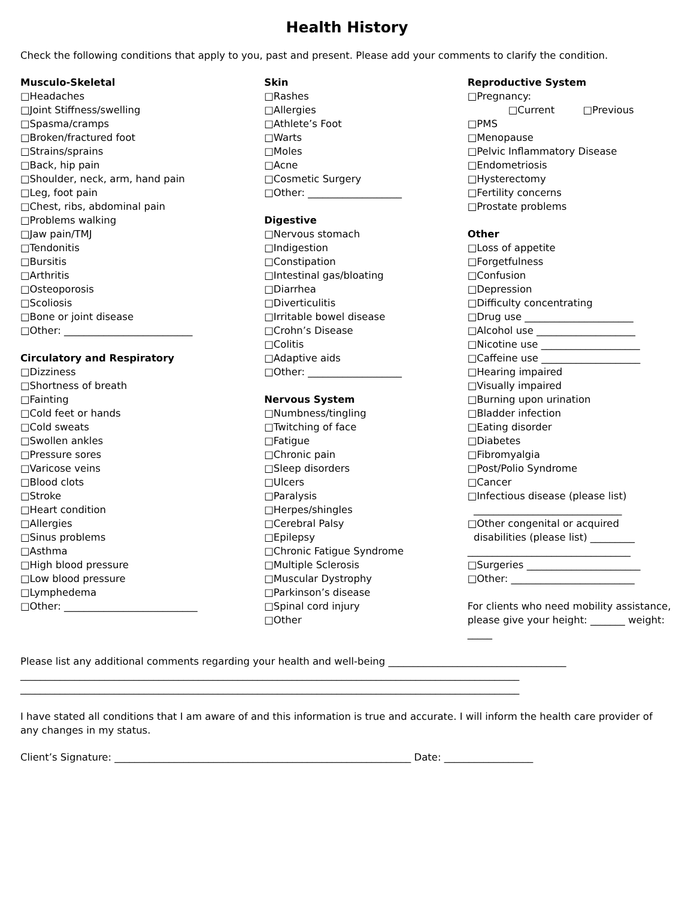Health History
Check the following conditions that apply to you, past and present. Please add your comments to clarify the condition.
Musculo-Skeletal
□Headaches
□Joint Stiffness/swelling
□Spasma/cramps
□Broken/fractured foot
□Strains/sprains
□Back, hip pain
□Shoulder, neck, arm, hand pain
□Leg, foot pain
□Chest, ribs, abdominal pain
□Problems walking
□Jaw pain/TMJ
□Tendonitis
□Bursitis
□Arthritis
□Osteoporosis
□Scoliosis
□Bone or joint disease
□Other: __________________________
Circulatory and Respiratory
□Dizziness
□Shortness of breath
□Fainting
□Cold feet or hands
□Cold sweats
□Swollen ankles
□Pressure sores
□Varicose veins
□Blood clots
□Stroke
□Heart condition
□Allergies
□Sinus problems
□Asthma
□High blood pressure
□Low blood pressure
□Lymphedema
□Other: ___________________________
Skin
□Rashes
□Allergies
□Athlete’s Foot
□Warts
□Moles
□Acne
□Cosmetic Surgery
□Other: ___________________
Digestive
□Nervous stomach
□Indigestion
□Constipation
□Intestinal gas/bloating
□Diarrhea
□Diverticulitis
□Irritable bowel disease
□Crohn’s Disease
□Colitis
□Adaptive aids
□Other: ___________________
Nervous System
□Numbness/tingling
□Twitching of face
□Fatigue
□Chronic pain
□Sleep disorders
□Ulcers
□Paralysis
□Herpes/shingles
□Cerebral Palsy
□Epilepsy
□Chronic Fatigue Syndrome
□Multiple Sclerosis
□Muscular Dystrophy
□Parkinson’s disease
□Spinal cord injury
□Other
Reproductive System
□Pregnancy:
□Current □Previous
□PMS
□Menopause
□Pelvic Inflammatory Disease
□Endometriosis
□Hysterectomy
□Fertility concerns
□Prostate problems
Other
□Loss of appetite
□Forgetfulness
□Confusion
□Depression
□Difficulty concentrating
□Drug use ______________________
□Alcohol use ____________________
□Nicotine use ____________________
□Caffeine use ____________________
□Hearing impaired
□Visually impaired
□Burning upon urination
□Bladder infection
□Eating disorder
□Diabetes
□Fibromyalgia
□Post/Polio Syndrome
□Cancer
□Infectious disease (please list)
______________________________
□Other congenital or acquired
disabilities (please list) _________
_________________________________
□Surgeries _______________________
□Other: _________________________
For clients who need mobility assistance, please give your height: _______ weight: _____
Please list any additional comments regarding your health and well-being ____________________________________
_____________________________________________________________________________________________________
_____________________________________________________________________________________________________
I have stated all conditions that I am aware of and this information is true and accurate. I will inform the health care provider of any changes in my status.
Client’s Signature: ____________________________________________________________ Date: __________________